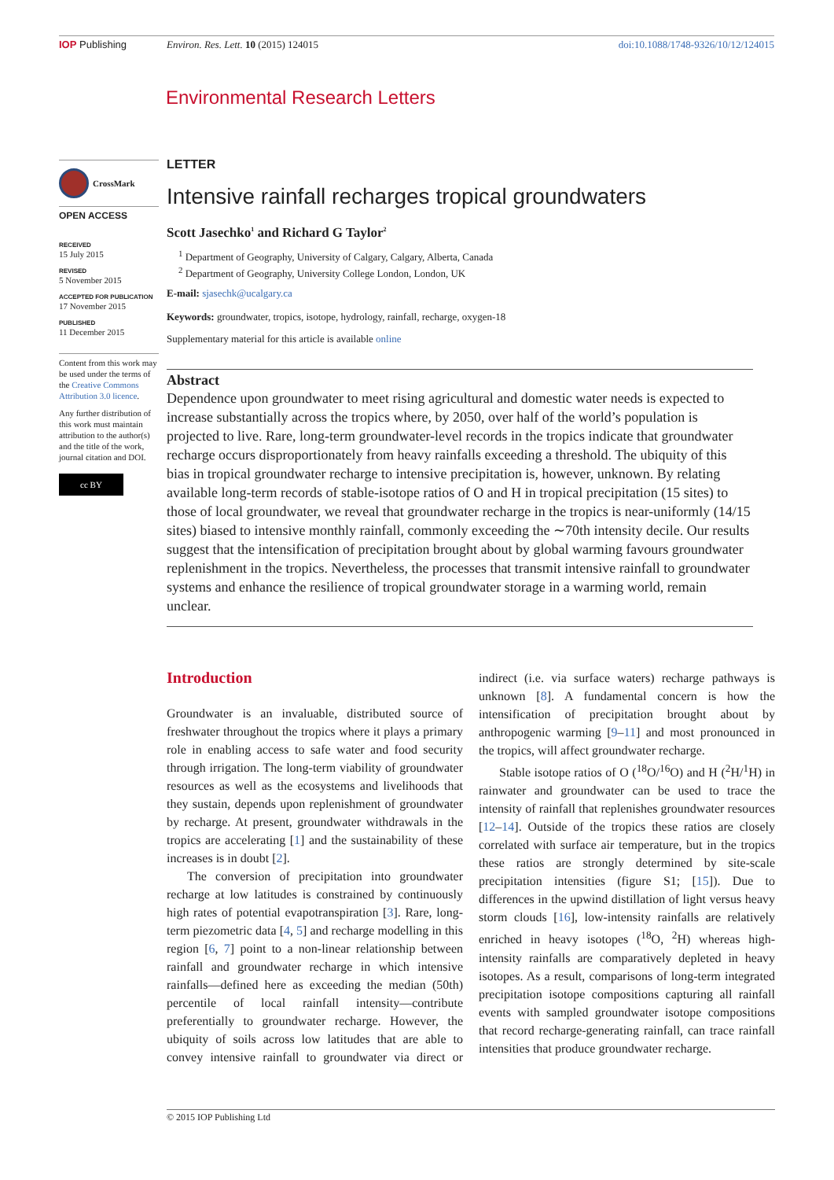IOP Publishing Environ. Res. Lett. 10 (2015) 124015 doi:10.1088/1748-9326/10/12/124015
Environmental Research Letters
CrossMark
OPEN ACCESS
RECEIVED
15 July 2015
REVISED
5 November 2015
ACCEPTED FOR PUBLICATION
17 November 2015
PUBLISHED
11 December 2015
Content from this work may be used under the terms of the Creative Commons Attribution 3.0 licence.
Any further distribution of this work must maintain attribution to the author(s) and the title of the work, journal citation and DOI.
cc BY
LETTER
Intensive rainfall recharges tropical groundwaters
Scott Jasechko<sup>1</sup> and Richard G Taylor<sup>2</sup>
<sup>1</sup> Department of Geography, University of Calgary, Calgary, Alberta, Canada
<sup>2</sup> Department of Geography, University College London, London, UK
E-mail: sjasechk@ucalgary.ca
Keywords: groundwater, tropics, isotope, hydrology, rainfall, recharge, oxygen-18
Supplementary material for this article is available online
Abstract
Dependence upon groundwater to meet rising agricultural and domestic water needs is expected to increase substantially across the tropics where, by 2050, over half of the world’s population is projected to live. Rare, long-term groundwater-level records in the tropics indicate that groundwater recharge occurs disproportionately from heavy rainfalls exceeding a threshold. The ubiquity of this bias in tropical groundwater recharge to intensive precipitation is, however, unknown. By relating available long-term records of stable-isotope ratios of O and H in tropical precipitation (15 sites) to those of local groundwater, we reveal that groundwater recharge in the tropics is near-uniformly (14/15 sites) biased to intensive monthly rainfall, commonly exceeding the ∼70th intensity decile. Our results suggest that the intensification of precipitation brought about by global warming favours groundwater replenishment in the tropics. Nevertheless, the processes that transmit intensive rainfall to groundwater systems and enhance the resilience of tropical groundwater storage in a warming world, remain unclear.
Introduction
Groundwater is an invaluable, distributed source of freshwater throughout the tropics where it plays a primary role in enabling access to safe water and food security through irrigation. The long-term viability of groundwater resources as well as the ecosystems and livelihoods that they sustain, depends upon replenishment of groundwater by recharge. At present, groundwater withdrawals in the tropics are accelerating [1] and the sustainability of these increases is in doubt [2].
The conversion of precipitation into groundwater recharge at low latitudes is constrained by continuously high rates of potential evapotranspiration [3]. Rare, long-term piezometric data [4, 5] and recharge modelling in this region [6, 7] point to a non-linear relationship between rainfall and groundwater recharge in which intensive rainfalls—defined here as exceeding the median (50th) percentile of local rainfall intensity—contribute preferentially to groundwater recharge. However, the ubiquity of soils across low latitudes that are able to convey intensive rainfall to groundwater via direct or indirect (i.e. via surface waters) recharge pathways is unknown [8]. A fundamental concern is how the intensification of precipitation brought about by anthropogenic warming [9–11] and most pronounced in the tropics, will affect groundwater recharge.
Stable isotope ratios of O (<sup>18</sup>O/<sup>16</sup>O) and H (<sup>2</sup>H/<sup>1</sup>H) in rainwater and groundwater can be used to trace the intensity of rainfall that replenishes groundwater resources [12–14]. Outside of the tropics these ratios are closely correlated with surface air temperature, but in the tropics these ratios are strongly determined by site-scale precipitation intensities (figure S1; [15]). Due to differences in the upwind distillation of light versus heavy storm clouds [16], low-intensity rainfalls are relatively enriched in heavy isotopes (<sup>18</sup>O, <sup>2</sup>H) whereas high-intensity rainfalls are comparatively depleted in heavy isotopes. As a result, comparisons of long-term integrated precipitation isotope compositions capturing all rainfall events with sampled groundwater isotope compositions that record recharge-generating rainfall, can trace rainfall intensities that produce groundwater recharge.
© 2015 IOP Publishing Ltd